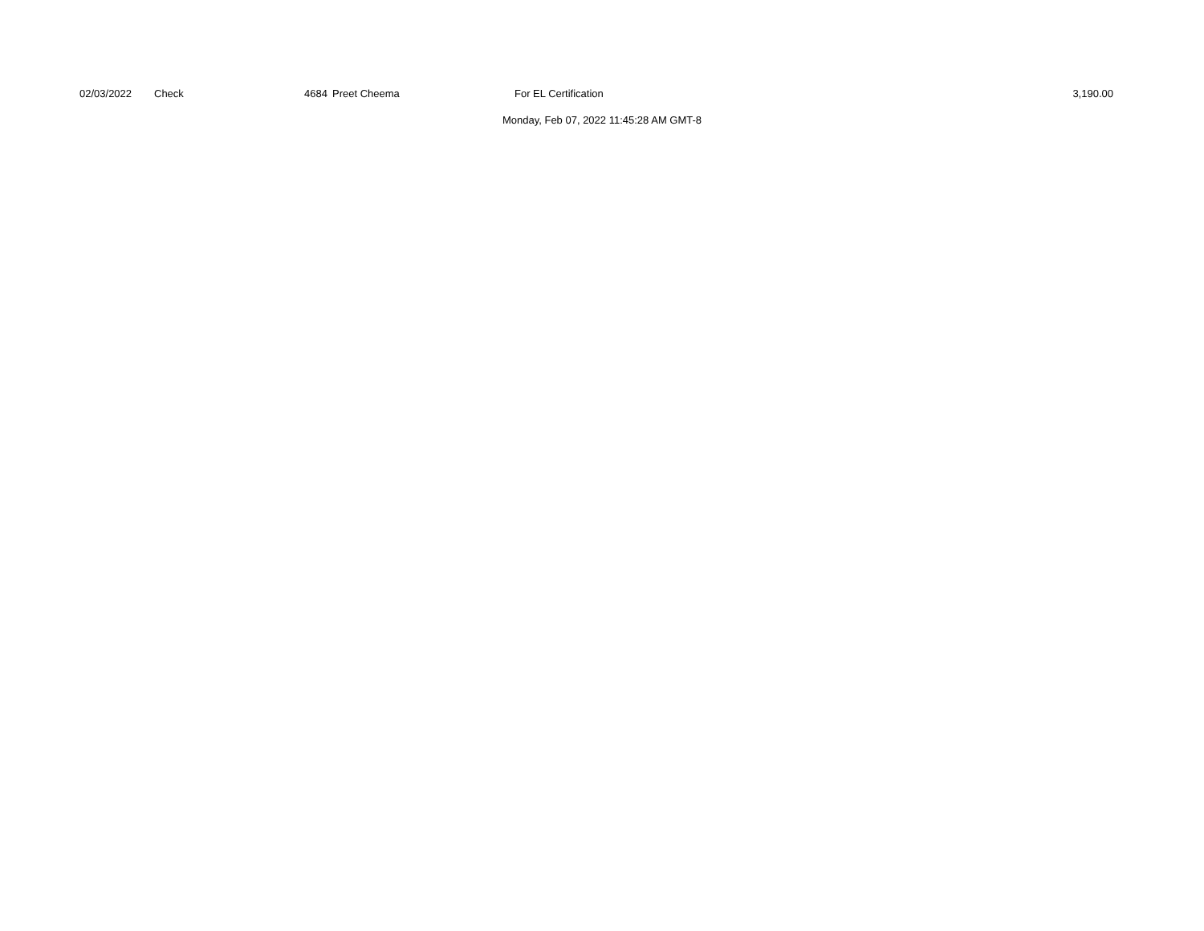| | 02/03/2022 | Check | 4684 | | Preet Cheema | For EL Certification | 3,190.00 | |
Monday, Feb 07, 2022 11:45:28 AM GMT-8